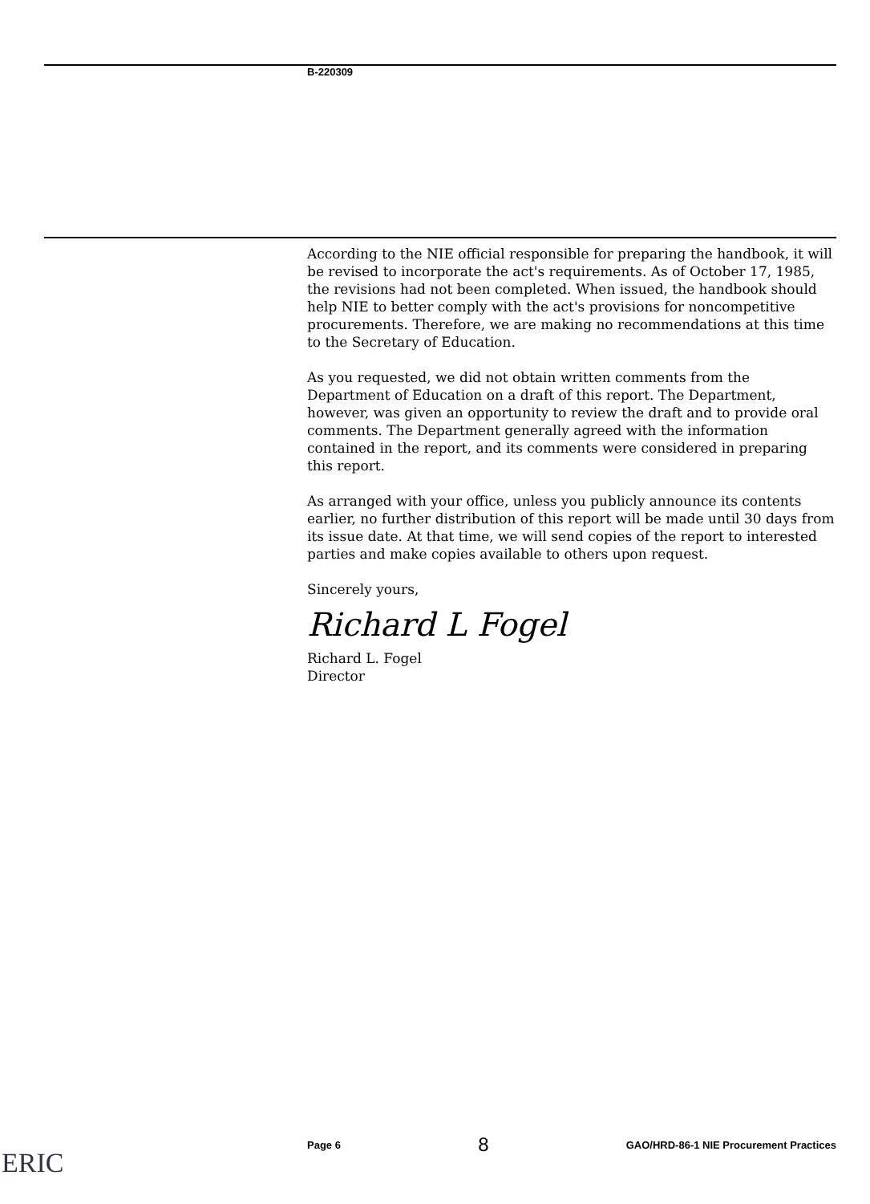B-220309
According to the NIE official responsible for preparing the handbook, it will be revised to incorporate the act's requirements. As of October 17, 1985, the revisions had not been completed. When issued, the handbook should help NIE to better comply with the act's provisions for noncompetitive procurements. Therefore, we are making no recommendations at this time to the Secretary of Education.
As you requested, we did not obtain written comments from the Department of Education on a draft of this report. The Department, however, was given an opportunity to review the draft and to provide oral comments. The Department generally agreed with the information contained in the report, and its comments were considered in preparing this report.
As arranged with your office, unless you publicly announce its contents earlier, no further distribution of this report will be made until 30 days from its issue date. At that time, we will send copies of the report to interested parties and make copies available to others upon request.
Sincerely yours,
Richard L Fogel
Richard L. Fogel
Director
Page 6 8 GAO/HRD-86-1 NIE Procurement Practices
ERIC